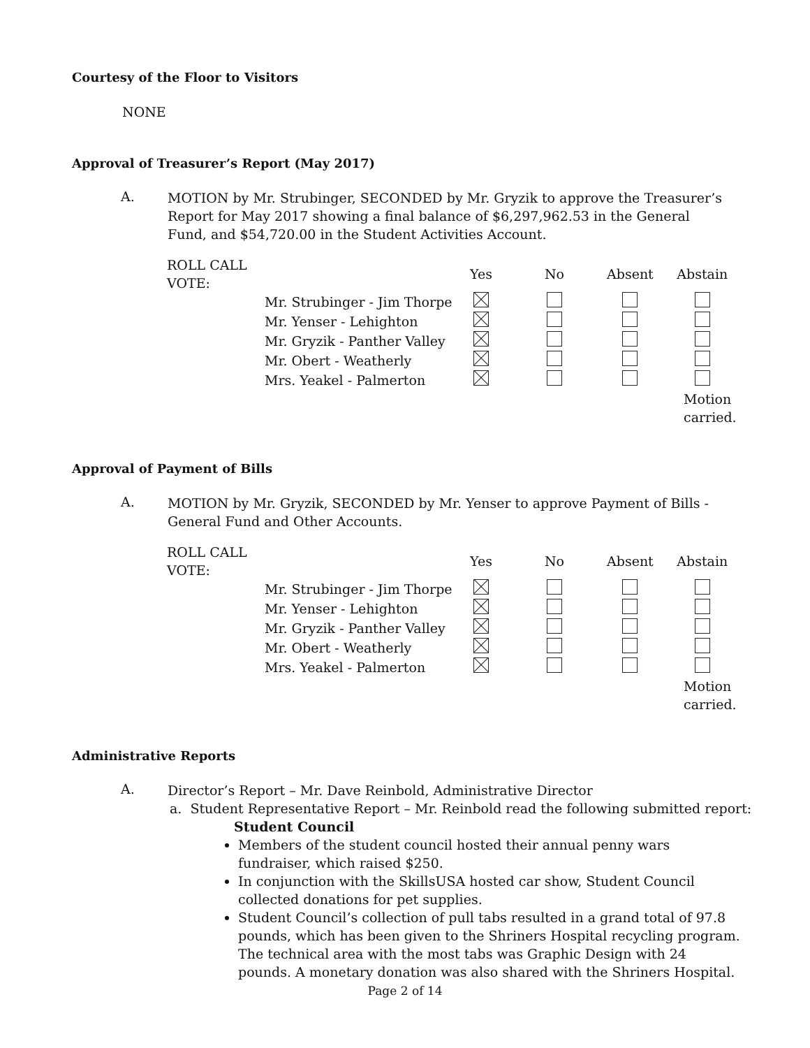Courtesy of the Floor to Visitors
NONE
Approval of Treasurer’s Report (May 2017)
A.
MOTION by Mr. Strubinger, SECONDED by Mr. Gryzik to approve the Treasurer’s Report for May 2017 showing a final balance of $6,297,962.53 in the General Fund, and $54,720.00 in the Student Activities Account.
| ROLL CALL VOTE: | | Yes | No | Absent | Abstain |
| | Mr. Strubinger - Jim Thorpe | | | | |
| | Mr. Yenser - Lehighton | | | | |
| | Mr. Gryzik - Panther Valley | | | | |
| | Mr. Obert - Weatherly | | | | |
| | Mrs. Yeakel - Palmerton | | | | |
| | | | | Motion carried. | |
Approval of Payment of Bills
A.
MOTION by Mr. Gryzik, SECONDED by Mr. Yenser to approve Payment of Bills - General Fund and Other Accounts.
| ROLL CALL VOTE: | | Yes | No | Absent | Abstain |
| | Mr. Strubinger - Jim Thorpe | | | | |
| | Mr. Yenser - Lehighton | | | | |
| | Mr. Gryzik - Panther Valley | | | | |
| | Mr. Obert - Weatherly | | | | |
| | Mrs. Yeakel - Palmerton | | | | |
| | | | | Motion carried. | |
Administrative Reports
A.
Director’s Report – Mr. Dave Reinbold, Administrative Director
a. Student Representative Report – Mr. Reinbold read the following submitted report:
Student Council
Members of the student council hosted their annual penny wars fundraiser, which raised $250.
In conjunction with the SkillsUSA hosted car show, Student Council collected donations for pet supplies.
Student Council’s collection of pull tabs resulted in a grand total of 97.8 pounds, which has been given to the Shriners Hospital recycling program. The technical area with the most tabs was Graphic Design with 24 pounds. A monetary donation was also shared with the Shriners Hospital.
Page 2 of 14